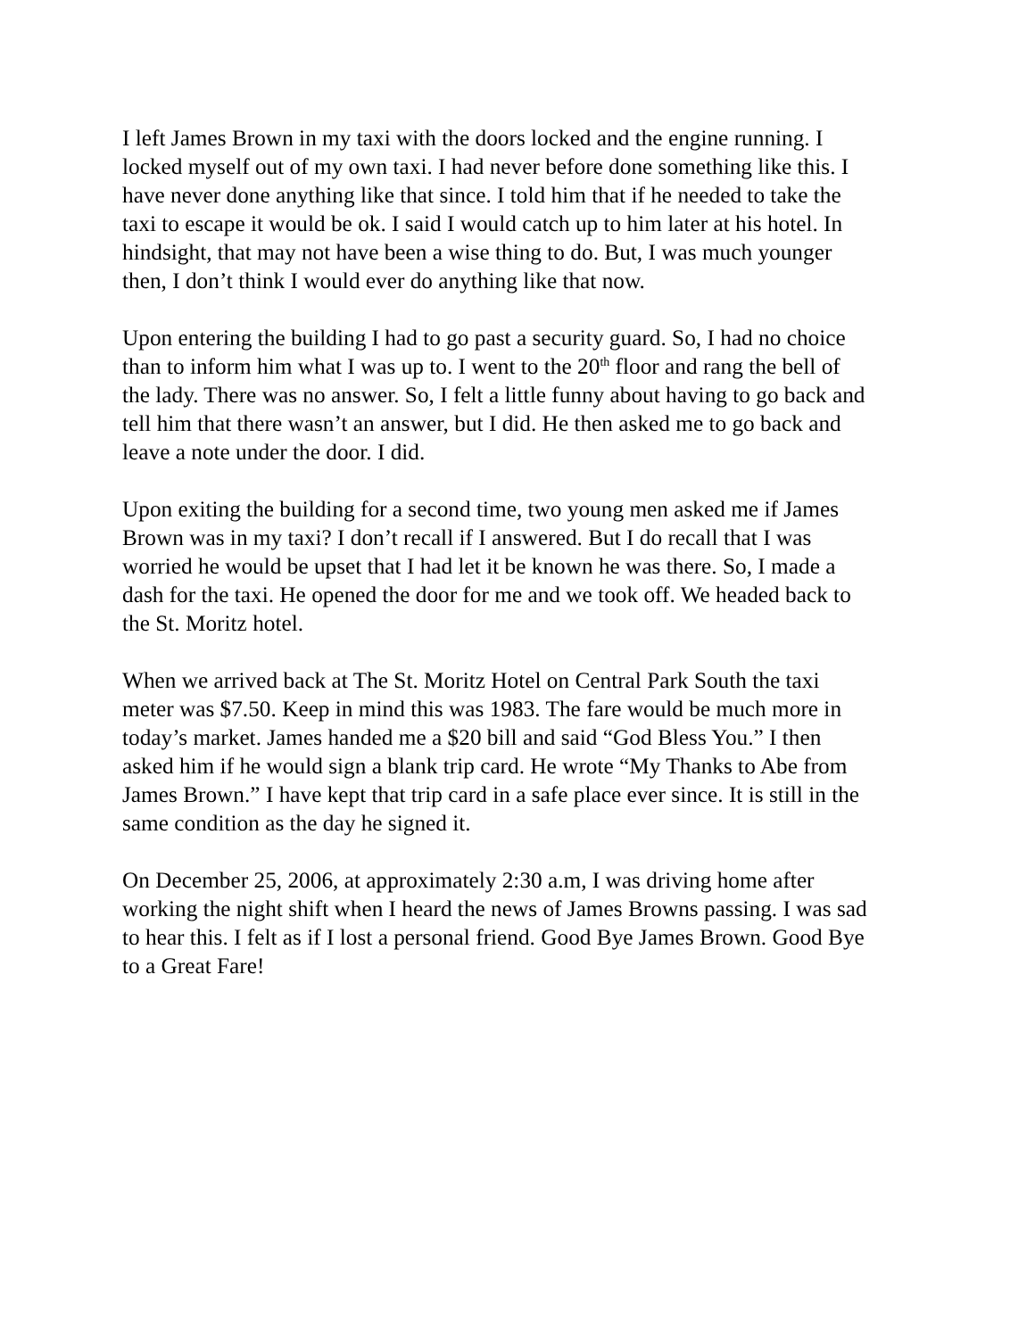I left James Brown in my taxi with the doors locked and the engine running. I locked myself out of my own taxi. I had never before done something like this. I have never done anything like that since. I told him that if he needed to take the taxi to escape it would be ok. I said I would catch up to him later at his hotel. In hindsight, that may not have been a wise thing to do. But, I was much younger then, I don’t think I would ever do anything like that now.
Upon entering the building I had to go past a security guard. So, I had no choice than to inform him what I was up to. I went to the 20<sup>th</sup> floor and rang the bell of the lady. There was no answer. So, I felt a little funny about having to go back and tell him that there wasn’t an answer, but I did. He then asked me to go back and leave a note under the door. I did.
Upon exiting the building for a second time, two young men asked me if James Brown was in my taxi? I don’t recall if I answered. But I do recall that I was worried he would be upset that I had let it be known he was there. So, I made a dash for the taxi. He opened the door for me and we took off. We headed back to the St. Moritz hotel.
When we arrived back at The St. Moritz Hotel on Central Park South the taxi meter was $7.50. Keep in mind this was 1983. The fare would be much more in today’s market. James handed me a $20 bill and said “God Bless You.” I then asked him if he would sign a blank trip card. He wrote “My Thanks to Abe from James Brown.” I have kept that trip card in a safe place ever since. It is still in the same condition as the day he signed it.
On December 25, 2006, at approximately 2:30 a.m, I was driving home after working the night shift when I heard the news of James Browns passing. I was sad to hear this. I felt as if I lost a personal friend. Good Bye James Brown. Good Bye to a Great Fare!